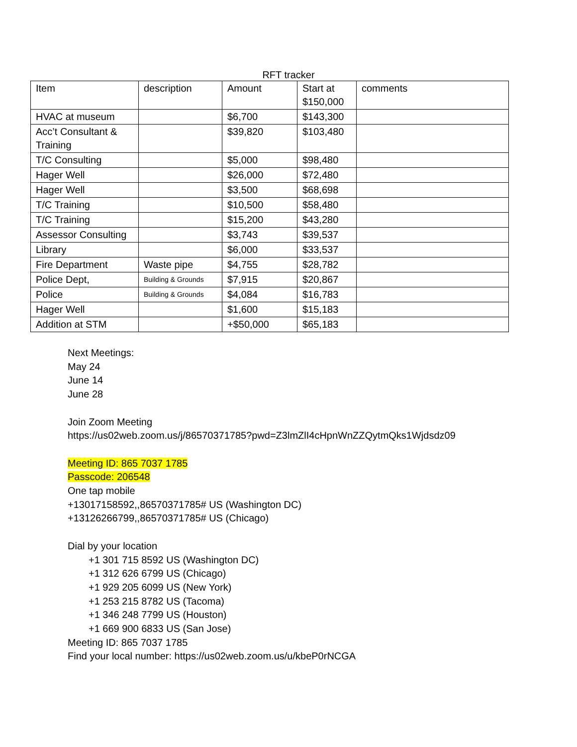RFT tracker
| Item | description | Amount | Start at $150,000 | comments |
| HVAC at museum | | $6,700 | $143,300 | |
| Acc’t Consultant & Training | | $39,820 | $103,480 | |
| T/C Consulting | | $5,000 | $98,480 | |
| Hager Well | | $26,000 | $72,480 | |
| Hager Well | | $3,500 | $68,698 | |
| T/C Training | | $10,500 | $58,480 | |
| T/C Training | | $15,200 | $43,280 | |
| Assessor Consulting | | $3,743 | $39,537 | |
| Library | | $6,000 | $33,537 | |
| Fire Department | Waste pipe | $4,755 | $28,782 | |
| Police Dept, | Building & Grounds | $7,915 | $20,867 | |
| Police | Building & Grounds | $4,084 | $16,783 | |
| Hager Well | | $1,600 | $15,183 | |
| Addition at STM | | +$50,000 | $65,183 | |
Next Meetings:
May 24
June 14
June 28
Join Zoom Meeting
https://us02web.zoom.us/j/86570371785?pwd=Z3lmZlI4cHpnWnZZQytmQks1Wjdsdz09
Meeting ID: 865 7037 1785
Passcode: 206548
One tap mobile
+13017158592,,86570371785# US (Washington DC)
+13126266799,,86570371785# US (Chicago)
Dial by your location
+1 301 715 8592 US (Washington DC)
+1 312 626 6799 US (Chicago)
+1 929 205 6099 US (New York)
+1 253 215 8782 US (Tacoma)
+1 346 248 7799 US (Houston)
+1 669 900 6833 US (San Jose)
Meeting ID: 865 7037 1785
Find your local number: https://us02web.zoom.us/u/kbeP0rNCGA